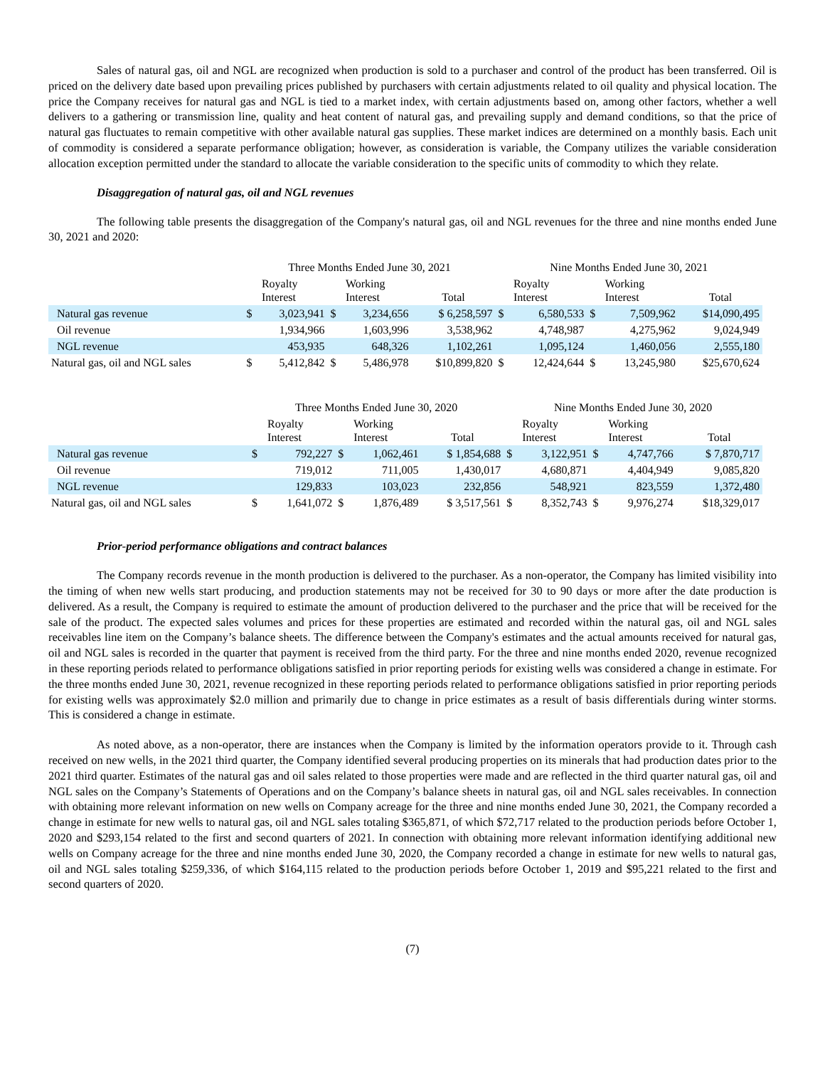Sales of natural gas, oil and NGL are recognized when production is sold to a purchaser and control of the product has been transferred. Oil is priced on the delivery date based upon prevailing prices published by purchasers with certain adjustments related to oil quality and physical location. The price the Company receives for natural gas and NGL is tied to a market index, with certain adjustments based on, among other factors, whether a well delivers to a gathering or transmission line, quality and heat content of natural gas, and prevailing supply and demand conditions, so that the price of natural gas fluctuates to remain competitive with other available natural gas supplies. These market indices are determined on a monthly basis. Each unit of commodity is considered a separate performance obligation; however, as consideration is variable, the Company utilizes the variable consideration allocation exception permitted under the standard to allocate the variable consideration to the specific units of commodity to which they relate.
Disaggregation of natural gas, oil and NGL revenues
The following table presents the disaggregation of the Company's natural gas, oil and NGL revenues for the three and nine months ended June 30, 2021 and 2020:
| | Three Months Ended June 30, 2021 | | | | | Nine Months Ended June 30, 2021 | | | | |
| --- | --- | --- | --- | --- | --- | --- | --- | --- | --- | --- |
| | | Royalty Interest | | Working Interest | Total | | Royalty Interest | | Working Interest | Total |
| Natural gas revenue | $ | 3,023,941 | $ | 3,234,656 | $ 6,258,597 | $ | 6,580,533 | $ | 7,509,962 | $14,090,495 |
| Oil revenue | | 1,934,966 | | 1,603,996 | 3,538,962 | | 4,748,987 | | 4,275,962 | 9,024,949 |
| NGL revenue | | 453,935 | | 648,326 | 1,102,261 | | 1,095,124 | | 1,460,056 | 2,555,180 |
| Natural gas, oil and NGL sales | $ | 5,412,842 | $ | 5,486,978 | $10,899,820 | $ | 12,424,644 | $ | 13,245,980 | $25,670,624 |
| | Three Months Ended June 30, 2020 | | | | | Nine Months Ended June 30, 2020 | | | | |
| --- | --- | --- | --- | --- | --- | --- | --- | --- | --- | --- |
| | | Royalty Interest | | Working Interest | Total | | Royalty Interest | | Working Interest | Total |
| Natural gas revenue | $ | 792,227 | $ | 1,062,461 | $ 1,854,688 | $ | 3,122,951 | $ | 4,747,766 | $ 7,870,717 |
| Oil revenue | | 719,012 | | 711,005 | 1,430,017 | | 4,680,871 | | 4,404,949 | 9,085,820 |
| NGL revenue | | 129,833 | | 103,023 | 232,856 | | 548,921 | | 823,559 | 1,372,480 |
| Natural gas, oil and NGL sales | $ | 1,641,072 | $ | 1,876,489 | $ 3,517,561 | $ | 8,352,743 | $ | 9,976,274 | $18,329,017 |
Prior-period performance obligations and contract balances
The Company records revenue in the month production is delivered to the purchaser. As a non-operator, the Company has limited visibility into the timing of when new wells start producing, and production statements may not be received for 30 to 90 days or more after the date production is delivered. As a result, the Company is required to estimate the amount of production delivered to the purchaser and the price that will be received for the sale of the product. The expected sales volumes and prices for these properties are estimated and recorded within the natural gas, oil and NGL sales receivables line item on the Company’s balance sheets. The difference between the Company's estimates and the actual amounts received for natural gas, oil and NGL sales is recorded in the quarter that payment is received from the third party. For the three and nine months ended 2020, revenue recognized in these reporting periods related to performance obligations satisfied in prior reporting periods for existing wells was considered a change in estimate. For the three months ended June 30, 2021, revenue recognized in these reporting periods related to performance obligations satisfied in prior reporting periods for existing wells was approximately $2.0 million and primarily due to change in price estimates as a result of basis differentials during winter storms. This is considered a change in estimate.
As noted above, as a non-operator, there are instances when the Company is limited by the information operators provide to it. Through cash received on new wells, in the 2021 third quarter, the Company identified several producing properties on its minerals that had production dates prior to the 2021 third quarter. Estimates of the natural gas and oil sales related to those properties were made and are reflected in the third quarter natural gas, oil and NGL sales on the Company’s Statements of Operations and on the Company’s balance sheets in natural gas, oil and NGL sales receivables. In connection with obtaining more relevant information on new wells on Company acreage for the three and nine months ended June 30, 2021, the Company recorded a change in estimate for new wells to natural gas, oil and NGL sales totaling $365,871, of which $72,717 related to the production periods before October 1, 2020 and $293,154 related to the first and second quarters of 2021. In connection with obtaining more relevant information identifying additional new wells on Company acreage for the three and nine months ended June 30, 2020, the Company recorded a change in estimate for new wells to natural gas, oil and NGL sales totaling $259,336, of which $164,115 related to the production periods before October 1, 2019 and $95,221 related to the first and second quarters of 2020.
(7)